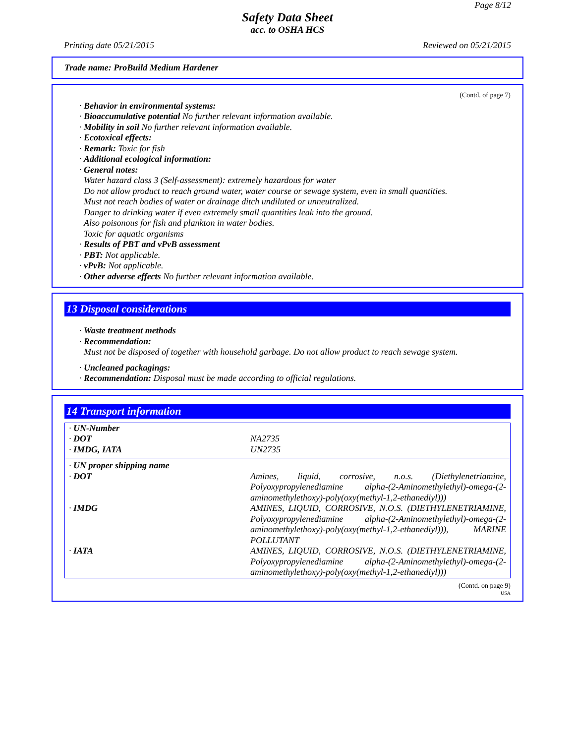Page 8/12
Safety Data Sheet
acc. to OSHA HCS
Printing date 05/21/2015 Reviewed on 05/21/2015
Trade name: ProBuild Medium Hardener
(Contd. of page 7)
· Behavior in environmental systems:
· Bioaccumulative potential No further relevant information available.
· Mobility in soil No further relevant information available.
· Ecotoxical effects:
· Remark: Toxic for fish
· Additional ecological information:
· General notes:
Water hazard class 3 (Self-assessment): extremely hazardous for water
Do not allow product to reach ground water, water course or sewage system, even in small quantities.
Must not reach bodies of water or drainage ditch undiluted or unneutralized.
Danger to drinking water if even extremely small quantities leak into the ground.
Also poisonous for fish and plankton in water bodies.
Toxic for aquatic organisms
· Results of PBT and vPvB assessment
· PBT: Not applicable.
· vPvB: Not applicable.
· Other adverse effects No further relevant information available.
13 Disposal considerations
· Waste treatment methods
· Recommendation:
Must not be disposed of together with household garbage. Do not allow product to reach sewage system.
· Uncleaned packagings:
· Recommendation: Disposal must be made according to official regulations.
14 Transport information
| · UN-Number | |
| · DOT | NA2735 |
| · IMDG, IATA | UN2735 |
| · UN proper shipping name | |
| · DOT | Amines, liquid, corrosive, n.o.s. (Diethylenetriamine, Polyoxypropylenediamine alpha-(2-Aminomethylethyl)-omega-(2-aminomethylethoxy)-poly(oxy(methyl-1,2-ethanediyl))) |
| · IMDG | AMINES, LIQUID, CORROSIVE, N.O.S. (DIETHYLENETRIAMINE, Polyoxypropylenediamine alpha-(2-Aminomethylethyl)-omega-(2-aminomethylethoxy)-poly(oxy(methyl-1,2-ethanediyl))), MARINE POLLUTANT |
| · IATA | AMINES, LIQUID, CORROSIVE, N.O.S. (DIETHYLENETRIAMINE, Polyoxypropylenediamine alpha-(2-Aminomethylethyl)-omega-(2-aminomethylethoxy)-poly(oxy(methyl-1,2-ethanediyl))) |
(Contd. on page 9)
USA